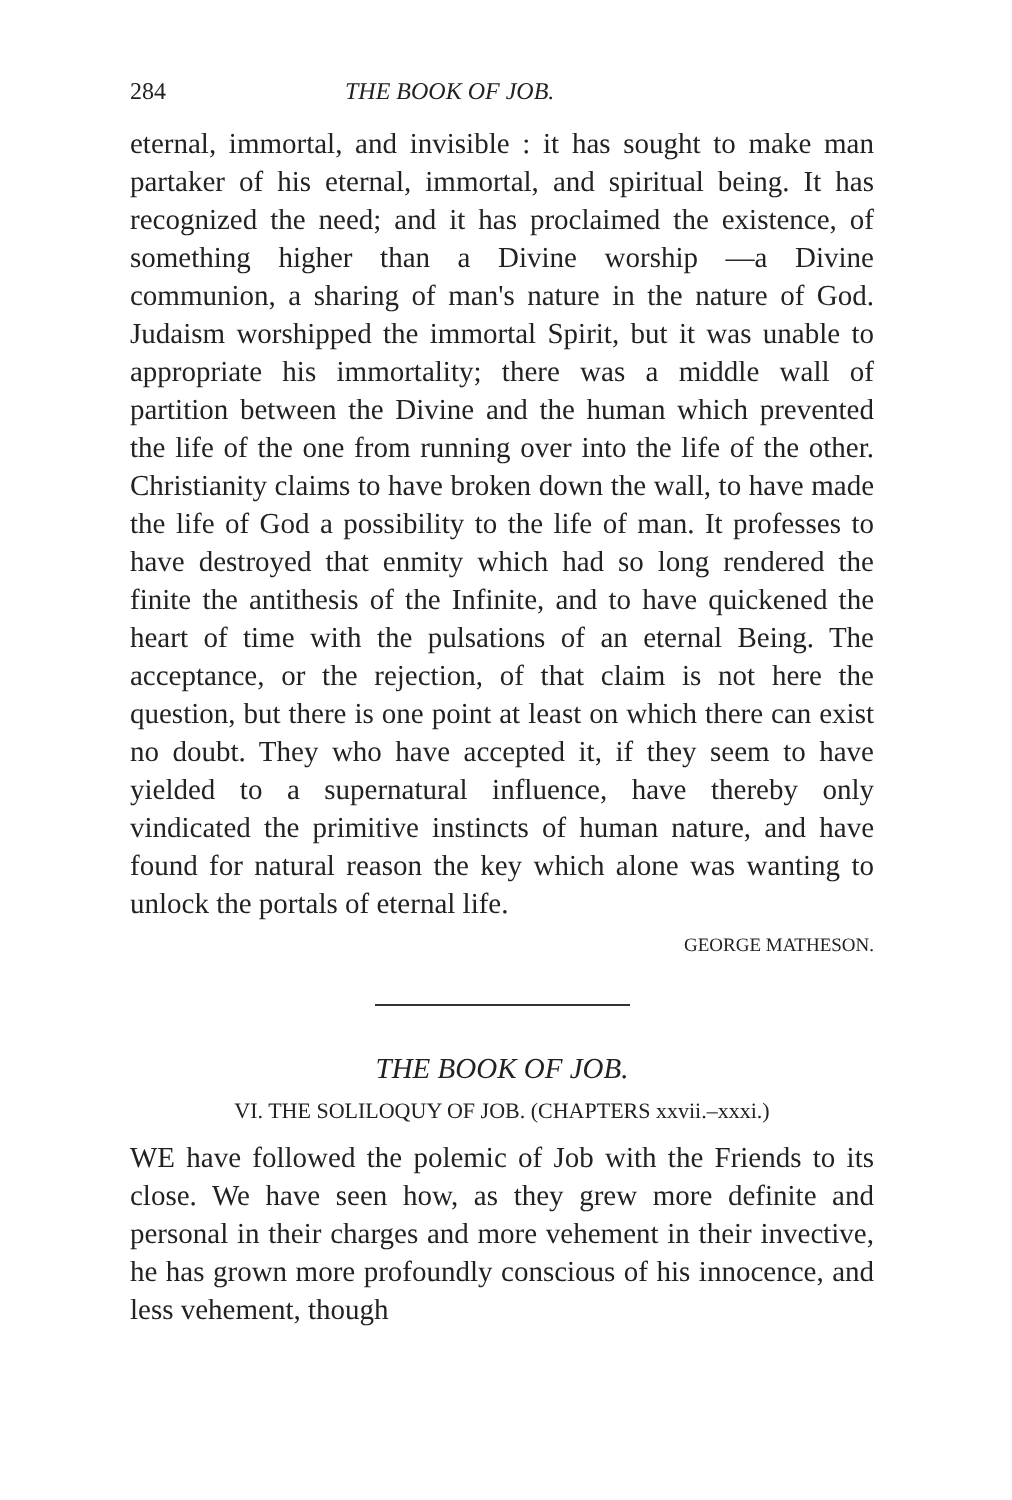284 THE BOOK OF JOB.
eternal, immortal, and invisible : it has sought to make man partaker of his eternal, immortal, and spiritual being. It has recognized the need; and it has proclaimed the existence, of something higher than a Divine worship —a Divine communion, a sharing of man's nature in the nature of God. Judaism worshipped the immortal Spirit, but it was unable to appropriate his immortality; there was a middle wall of partition between the Divine and the human which prevented the life of the one from running over into the life of the other. Christianity claims to have broken down the wall, to have made the life of God a possibility to the life of man. It professes to have destroyed that enmity which had so long rendered the finite the antithesis of the Infinite, and to have quickened the heart of time with the pulsations of an eternal Being. The acceptance, or the rejection, of that claim is not here the question, but there is one point at least on which there can exist no doubt. They who have accepted it, if they seem to have yielded to a supernatural influence, have thereby only vindicated the primitive instincts of human nature, and have found for natural reason the key which alone was wanting to unlock the portals of eternal life.
GEORGE MATHESON.
THE BOOK OF JOB.
VI. THE SOLILOQUY OF JOB. (CHAPTERS xxvii.–xxxi.)
WE have followed the polemic of Job with the Friends to its close. We have seen how, as they grew more definite and personal in their charges and more vehement in their invective, he has grown more profoundly conscious of his innocence, and less vehement, though